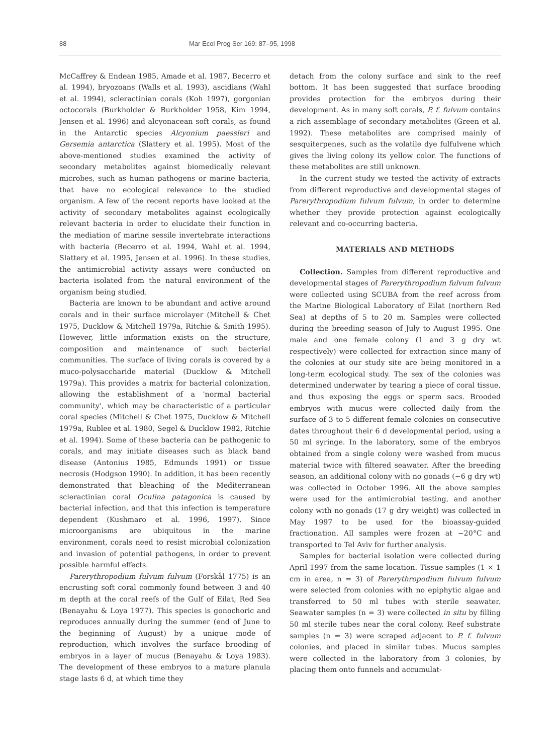88 Mar Ecol Prog Ser 169: 87–95, 1998
McCaffrey & Endean 1985, Amade et al. 1987, Becerro et al. 1994), bryozoans (Walls et al. 1993), ascidians (Wahl et al. 1994), scleractinian corals (Koh 1997), gorgonian octocorals (Burkholder & Burkholder 1958, Kim 1994, Jensen et al. 1996) and alcyonacean soft corals, as found in the Antarctic species Alcyonium paessleri and Gersemia antarctica (Slattery et al. 1995). Most of the above-mentioned studies examined the activity of secondary metabolites against biomedically relevant microbes, such as human pathogens or marine bacteria, that have no ecological relevance to the studied organism. A few of the recent reports have looked at the activity of secondary metabolites against ecologically relevant bacteria in order to elucidate their function in the mediation of marine sessile invertebrate interactions with bacteria (Becerro et al. 1994, Wahl et al. 1994, Slattery et al. 1995, Jensen et al. 1996). In these studies, the antimicrobial activity assays were conducted on bacteria isolated from the natural environment of the organism being studied.
Bacteria are known to be abundant and active around corals and in their surface microlayer (Mitchell & Chet 1975, Ducklow & Mitchell 1979a, Ritchie & Smith 1995). However, little information exists on the structure, composition and maintenance of such bacterial communities. The surface of living corals is covered by a muco-polysaccharide material (Ducklow & Mitchell 1979a). This provides a matrix for bacterial colonization, allowing the establishment of a 'normal bacterial community', which may be characteristic of a particular coral species (Mitchell & Chet 1975, Ducklow & Mitchell 1979a, Rublee et al. 1980, Segel & Ducklow 1982, Ritchie et al. 1994). Some of these bacteria can be pathogenic to corals, and may initiate diseases such as black band disease (Antonius 1985, Edmunds 1991) or tissue necrosis (Hodgson 1990). In addition, it has been recently demonstrated that bleaching of the Mediterranean scleractinian coral Oculina patagonica is caused by bacterial infection, and that this infection is temperature dependent (Kushmaro et al. 1996, 1997). Since microorganisms are ubiquitous in the marine environment, corals need to resist microbial colonization and invasion of potential pathogens, in order to prevent possible harmful effects.
Parerythropodium fulvum fulvum (Forskål 1775) is an encrusting soft coral commonly found between 3 and 40 m depth at the coral reefs of the Gulf of Eilat, Red Sea (Benayahu & Loya 1977). This species is gonochoric and reproduces annually during the summer (end of June to the beginning of August) by a unique mode of reproduction, which involves the surface brooding of embryos in a layer of mucus (Benayahu & Loya 1983). The development of these embryos to a mature planula stage lasts 6 d, at which time they
detach from the colony surface and sink to the reef bottom. It has been suggested that surface brooding provides protection for the embryos during their development. As in many soft corals, P. f. fulvum contains a rich assemblage of secondary metabolites (Green et al. 1992). These metabolites are comprised mainly of sesquiterpenes, such as the volatile dye fulfulvene which gives the living colony its yellow color. The functions of these metabolites are still unknown.
In the current study we tested the activity of extracts from different reproductive and developmental stages of Parerythropodium fulvum fulvum, in order to determine whether they provide protection against ecologically relevant and co-occurring bacteria.
MATERIALS AND METHODS
Collection. Samples from different reproductive and developmental stages of Parerythropodium fulvum fulvum were collected using SCUBA from the reef across from the Marine Biological Laboratory of Eilat (northern Red Sea) at depths of 5 to 20 m. Samples were collected during the breeding season of July to August 1995. One male and one female colony (1 and 3 g dry wt respectively) were collected for extraction since many of the colonies at our study site are being monitored in a long-term ecological study. The sex of the colonies was determined underwater by tearing a piece of coral tissue, and thus exposing the eggs or sperm sacs. Brooded embryos with mucus were collected daily from the surface of 3 to 5 different female colonies on consecutive dates throughout their 6 d developmental period, using a 50 ml syringe. In the laboratory, some of the embryos obtained from a single colony were washed from mucus material twice with filtered seawater. After the breeding season, an additional colony with no gonads (~6 g dry wt) was collected in October 1996. All the above samples were used for the antimicrobial testing, and another colony with no gonads (17 g dry weight) was collected in May 1997 to be used for the bioassay-guided fractionation. All samples were frozen at −20°C and transported to Tel Aviv for further analysis.
Samples for bacterial isolation were collected during April 1997 from the same location. Tissue samples (1 × 1 cm in area, n = 3) of Parerythropodium fulvum fulvum were selected from colonies with no epiphytic algae and transferred to 50 ml tubes with sterile seawater. Seawater samples (n = 3) were collected in situ by filling 50 ml sterile tubes near the coral colony. Reef substrate samples (n = 3) were scraped adjacent to P. f. fulvum colonies, and placed in similar tubes. Mucus samples were collected in the laboratory from 3 colonies, by placing them onto funnels and accumulat-